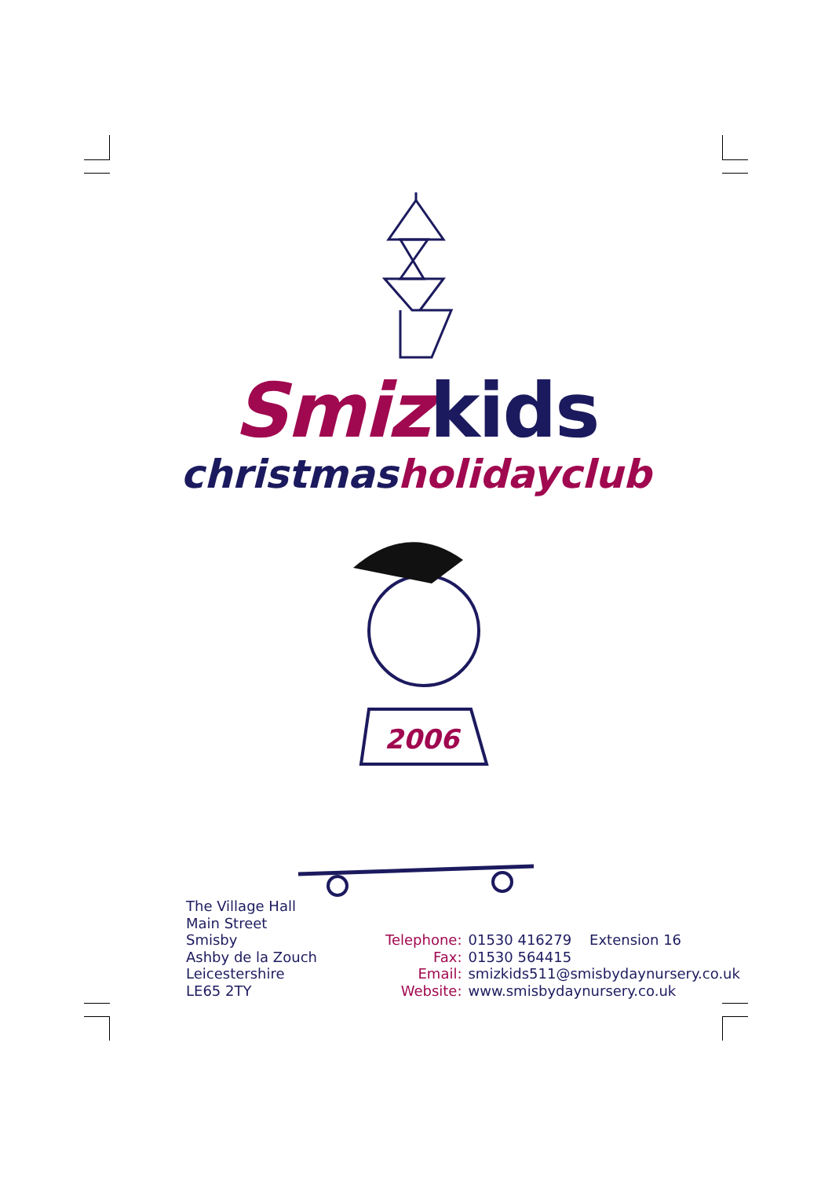Smiz kids
christmas holidayclub
2006
The Village Hall
Main Street
Smisby
Ashby de la Zouch
Leicestershire
LE65 2TY
| Telephone: | 01530 416279 Extension 16 |
| Fax: | 01530 564415 |
| Email: | smizkids511@smisbydaynursery.co.uk |
| Website: | www.smisbydaynursery.co.uk |